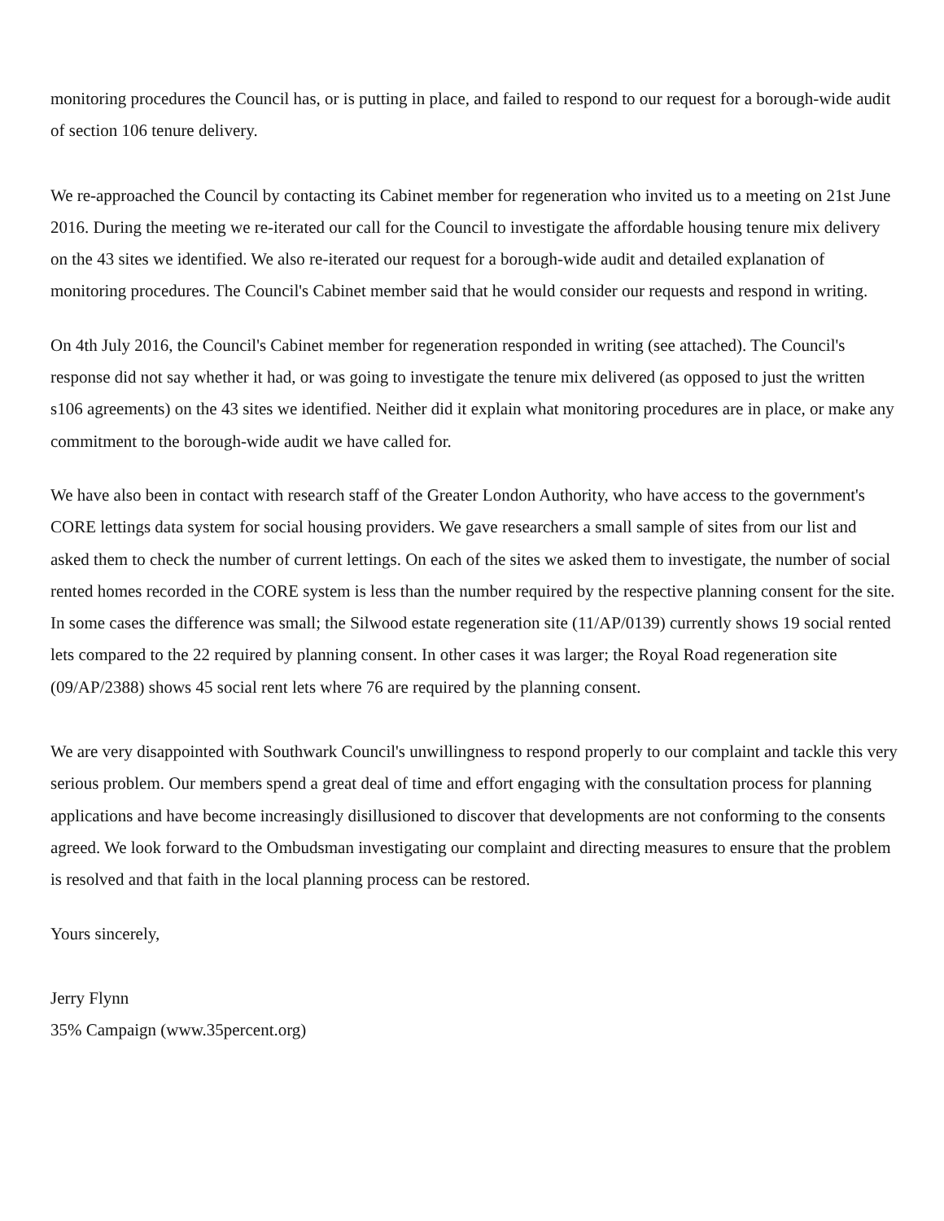monitoring procedures the Council has, or is putting in place, and failed to respond to our request for a borough-wide audit of section 106 tenure delivery.
We re-approached the Council by contacting its Cabinet member for regeneration who invited us to a meeting on 21st June 2016. During the meeting we re-iterated our call for the Council to investigate the affordable housing tenure mix delivery on the 43 sites we identified. We also re-iterated our request for a borough-wide audit and detailed explanation of monitoring procedures. The Council's Cabinet member said that he would consider our requests and respond in writing.
On 4th July 2016, the Council's Cabinet member for regeneration responded in writing (see attached). The Council's response did not say whether it had, or was going to investigate the tenure mix delivered (as opposed to just the written s106 agreements) on the 43 sites we identified. Neither did it explain what monitoring procedures are in place, or make any commitment to the borough-wide audit we have called for.
We have also been in contact with research staff of the Greater London Authority, who have access to the government's CORE lettings data system for social housing providers. We gave researchers a small sample of sites from our list and asked them to check the number of current lettings. On each of the sites we asked them to investigate, the number of social rented homes recorded in the CORE system is less than the number required by the respective planning consent for the site. In some cases the difference was small; the Silwood estate regeneration site (11/AP/0139) currently shows 19 social rented lets compared to the 22 required by planning consent. In other cases it was larger; the Royal Road regeneration site (09/AP/2388) shows 45 social rent lets where 76 are required by the planning consent.
We are very disappointed with Southwark Council's unwillingness to respond properly to our complaint and tackle this very serious problem. Our members spend a great deal of time and effort engaging with the consultation process for planning applications and have become increasingly disillusioned to discover that developments are not conforming to the consents agreed. We look forward to the Ombudsman investigating our complaint and directing measures to ensure that the problem is resolved and that faith in the local planning process can be restored.
Yours sincerely,
Jerry Flynn
35% Campaign (www.35percent.org)